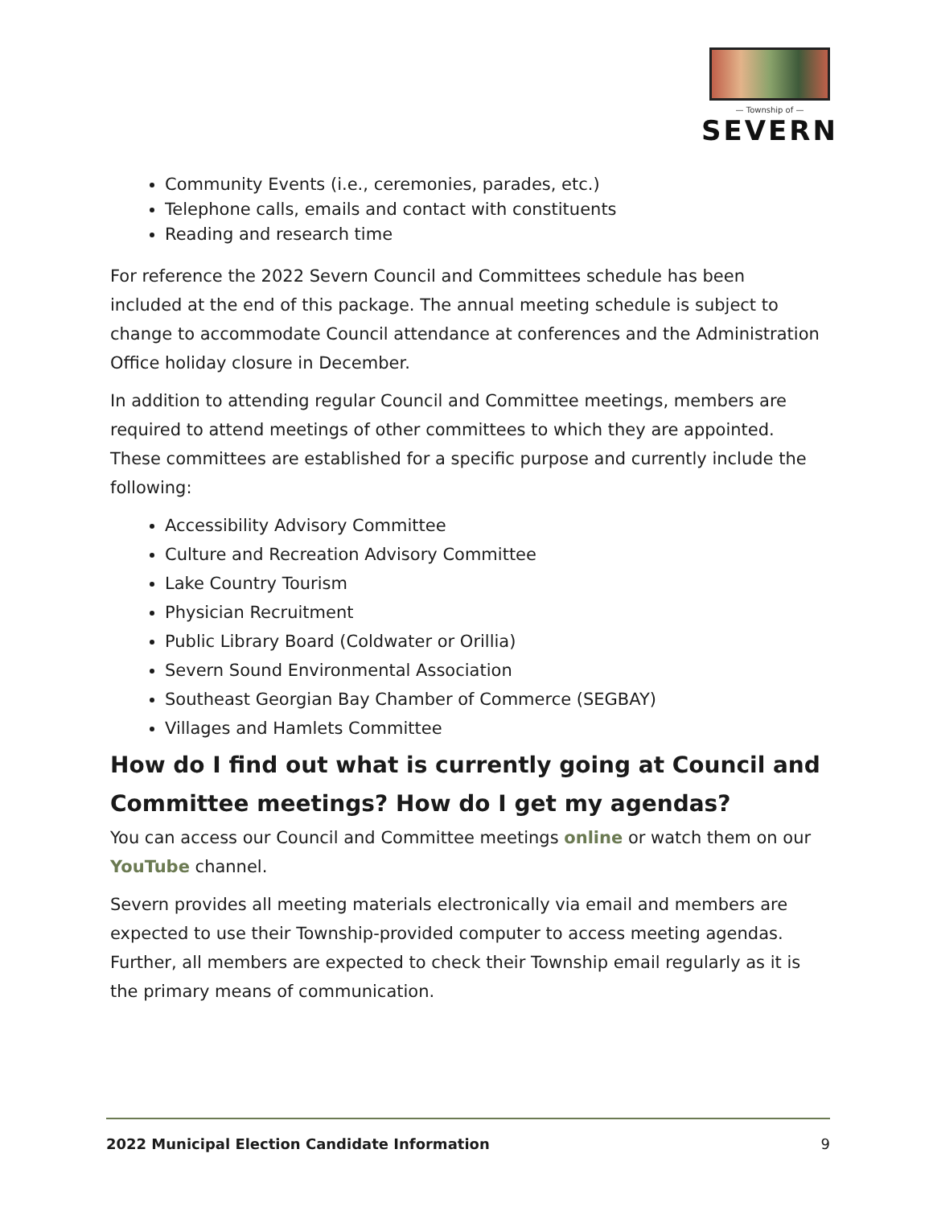— Township of —
SEVERN
Community Events (i.e., ceremonies, parades, etc.)
Telephone calls, emails and contact with constituents
Reading and research time
For reference the 2022 Severn Council and Committees schedule has been included at the end of this package. The annual meeting schedule is subject to change to accommodate Council attendance at conferences and the Administration Office holiday closure in December.
In addition to attending regular Council and Committee meetings, members are required to attend meetings of other committees to which they are appointed. These committees are established for a specific purpose and currently include the following:
Accessibility Advisory Committee
Culture and Recreation Advisory Committee
Lake Country Tourism
Physician Recruitment
Public Library Board (Coldwater or Orillia)
Severn Sound Environmental Association
Southeast Georgian Bay Chamber of Commerce (SEGBAY)
Villages and Hamlets Committee
How do I find out what is currently going at Council and Committee meetings? How do I get my agendas?
You can access our Council and Committee meetings online or watch them on our YouTube channel.
Severn provides all meeting materials electronically via email and members are expected to use their Township-provided computer to access meeting agendas. Further, all members are expected to check their Township email regularly as it is the primary means of communication.
2022 Municipal Election Candidate Information 9